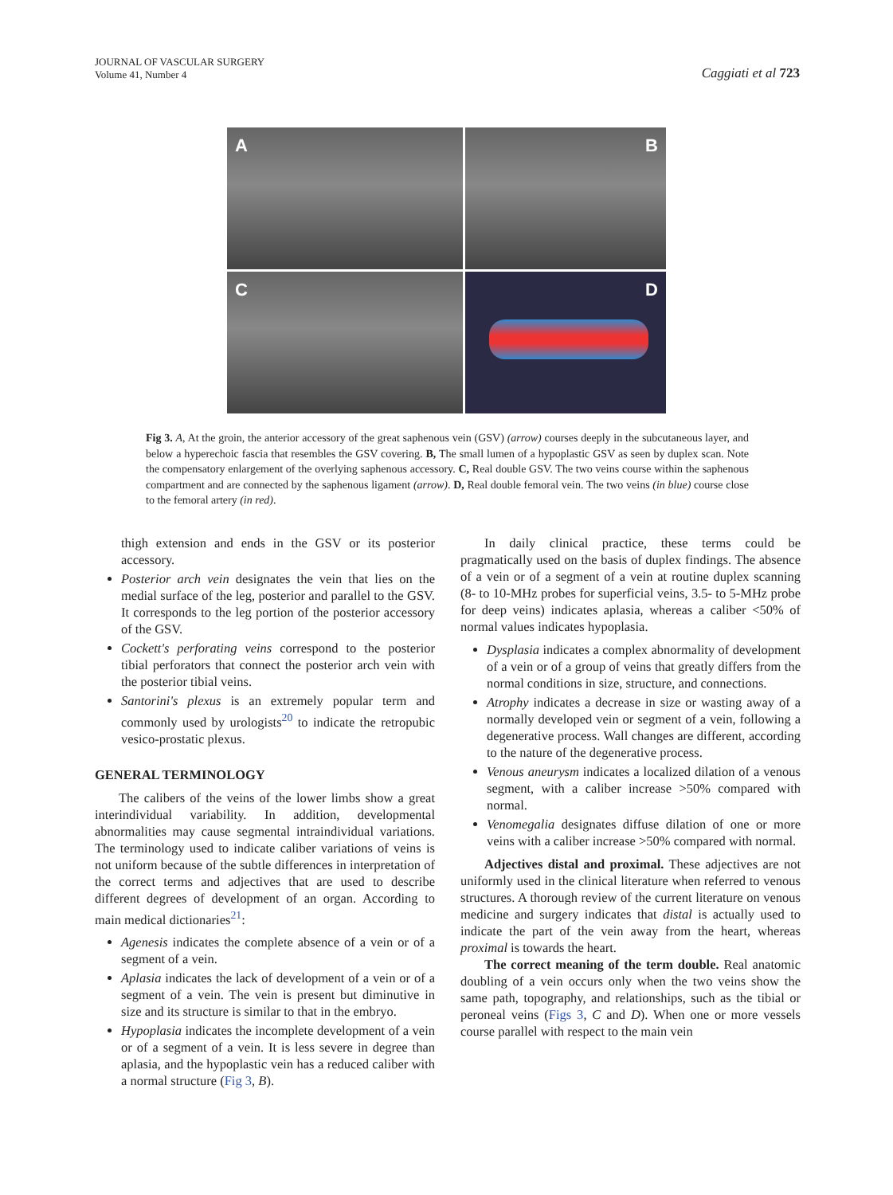JOURNAL OF VASCULAR SURGERY
Volume 41, Number 4
Caggiati et al 723
A
B
C
D
Fig 3. A, At the groin, the anterior accessory of the great saphenous vein (GSV) (arrow) courses deeply in the subcutaneous layer, and below a hyperechoic fascia that resembles the GSV covering. B, The small lumen of a hypoplastic GSV as seen by duplex scan. Note the compensatory enlargement of the overlying saphenous accessory. C, Real double GSV. The two veins course within the saphenous compartment and are connected by the saphenous ligament (arrow). D, Real double femoral vein. The two veins (in blue) course close to the femoral artery (in red).
thigh extension and ends in the GSV or its posterior accessory.
Posterior arch vein designates the vein that lies on the medial surface of the leg, posterior and parallel to the GSV. It corresponds to the leg portion of the posterior accessory of the GSV.
Cockett's perforating veins correspond to the posterior tibial perforators that connect the posterior arch vein with the posterior tibial veins.
Santorini's plexus is an extremely popular term and commonly used by urologists<sup>20</sup> to indicate the retropubic vesico-prostatic plexus.
GENERAL TERMINOLOGY
The calibers of the veins of the lower limbs show a great interindividual variability. In addition, developmental abnormalities may cause segmental intraindividual variations. The terminology used to indicate caliber variations of veins is not uniform because of the subtle differences in interpretation of the correct terms and adjectives that are used to describe different degrees of development of an organ. According to main medical dictionaries<sup>21</sup>:
Agenesis indicates the complete absence of a vein or of a segment of a vein.
Aplasia indicates the lack of development of a vein or of a segment of a vein. The vein is present but diminutive in size and its structure is similar to that in the embryo.
Hypoplasia indicates the incomplete development of a vein or of a segment of a vein. It is less severe in degree than aplasia, and the hypoplastic vein has a reduced caliber with a normal structure (Fig 3, B).
In daily clinical practice, these terms could be pragmatically used on the basis of duplex findings. The absence of a vein or of a segment of a vein at routine duplex scanning (8- to 10-MHz probes for superficial veins, 3.5- to 5-MHz probe for deep veins) indicates aplasia, whereas a caliber <50% of normal values indicates hypoplasia.
Dysplasia indicates a complex abnormality of development of a vein or of a group of veins that greatly differs from the normal conditions in size, structure, and connections.
Atrophy indicates a decrease in size or wasting away of a normally developed vein or segment of a vein, following a degenerative process. Wall changes are different, according to the nature of the degenerative process.
Venous aneurysm indicates a localized dilation of a venous segment, with a caliber increase >50% compared with normal.
Venomegalia designates diffuse dilation of one or more veins with a caliber increase >50% compared with normal.
Adjectives distal and proximal. These adjectives are not uniformly used in the clinical literature when referred to venous structures. A thorough review of the current literature on venous medicine and surgery indicates that distal is actually used to indicate the part of the vein away from the heart, whereas proximal is towards the heart.
The correct meaning of the term double. Real anatomic doubling of a vein occurs only when the two veins show the same path, topography, and relationships, such as the tibial or peroneal veins (Figs 3, C and D). When one or more vessels course parallel with respect to the main vein